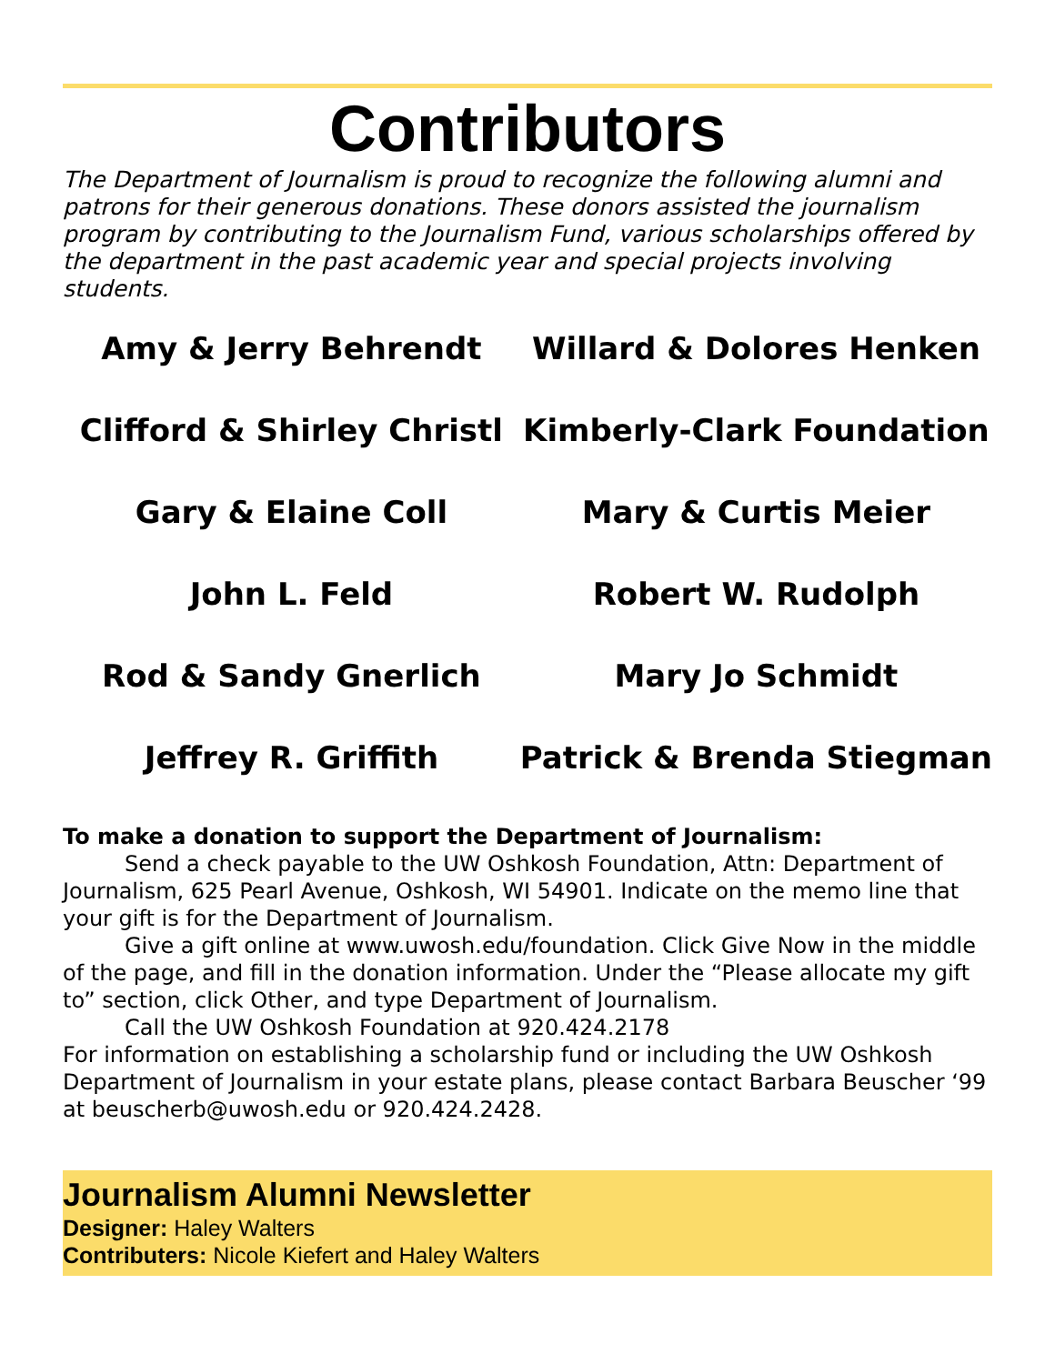Contributors
The Department of Journalism is proud to recognize the following alumni and patrons for their generous donations. These donors assisted the journalism program by contributing to the Journalism Fund, various scholarships offered by the department in the past academic year and special projects involving students.
Amy & Jerry Behrendt
Willard & Dolores Henken
Clifford & Shirley Christl
Kimberly-Clark Foundation
Gary & Elaine Coll
Mary & Curtis Meier
John L. Feld
Robert W. Rudolph
Rod & Sandy Gnerlich
Mary Jo Schmidt
Jeffrey R. Griffith
Patrick & Brenda Stiegman
To make a donation to support the Department of Journalism:
Send a check payable to the UW Oshkosh Foundation, Attn: Department of Journalism, 625 Pearl Avenue, Oshkosh, WI 54901. Indicate on the memo line that your gift is for the Department of Journalism.
Give a gift online at www.uwosh.edu/foundation. Click Give Now in the middle of the page, and fill in the donation information. Under the “Please allocate my gift to” section, click Other, and type Department of Journalism.
Call the UW Oshkosh Foundation at 920.424.2178
For information on establishing a scholarship fund or including the UW Oshkosh Department of Journalism in your estate plans, please contact Barbara Beuscher ‘99 at beuscherb@uwosh.edu or 920.424.2428.
Journalism Alumni Newsletter
Designer: Haley Walters
Contributers: Nicole Kiefert and Haley Walters